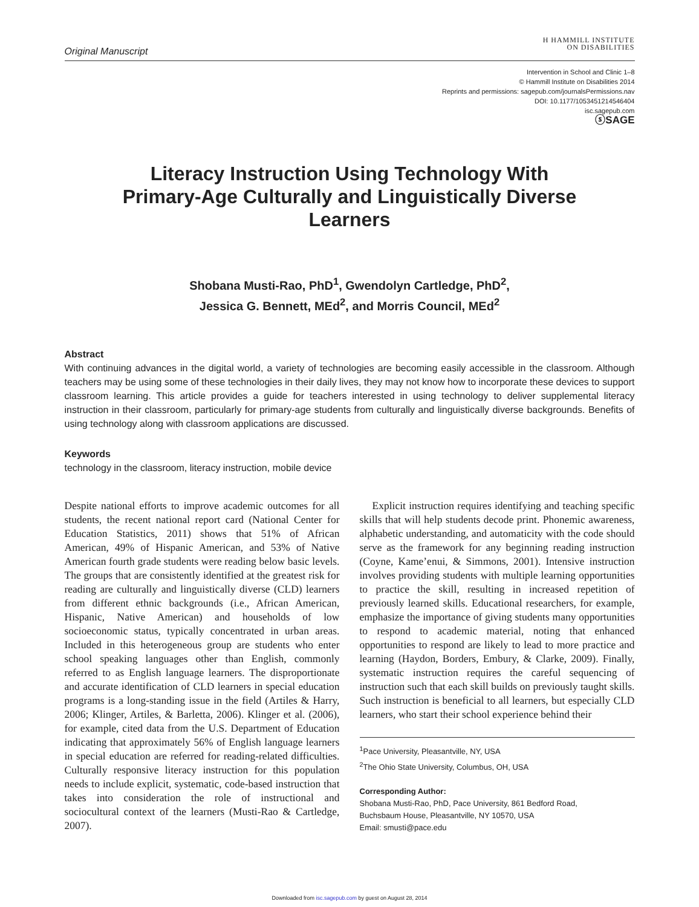Original Manuscript
H HAMMILL INSTITUTE
ON DISABILITIES
Intervention in School and Clinic 1–8
© Hammill Institute on Disabilities 2014
Reprints and permissions: sagepub.com/journalsPermissions.nav
DOI: 10.1177/1053451214546404
isc.sagepub.com
ⓢSAGE
Literacy Instruction Using Technology With Primary-Age Culturally and Linguistically Diverse Learners
Shobana Musti-Rao, PhD<sup>1</sup>, Gwendolyn Cartledge, PhD<sup>2</sup>,
Jessica G. Bennett, MEd<sup>2</sup>, and Morris Council, MEd<sup>2</sup>
Abstract
With continuing advances in the digital world, a variety of technologies are becoming easily accessible in the classroom. Although teachers may be using some of these technologies in their daily lives, they may not know how to incorporate these devices to support classroom learning. This article provides a guide for teachers interested in using technology to deliver supplemental literacy instruction in their classroom, particularly for primary-age students from culturally and linguistically diverse backgrounds. Benefits of using technology along with classroom applications are discussed.
Keywords
technology in the classroom, literacy instruction, mobile device
Despite national efforts to improve academic outcomes for all students, the recent national report card (National Center for Education Statistics, 2011) shows that 51% of African American, 49% of Hispanic American, and 53% of Native American fourth grade students were reading below basic levels. The groups that are consistently identified at the greatest risk for reading are culturally and linguistically diverse (CLD) learners from different ethnic backgrounds (i.e., African American, Hispanic, Native American) and households of low socioeconomic status, typically concentrated in urban areas. Included in this heterogeneous group are students who enter school speaking languages other than English, commonly referred to as English language learners. The disproportionate and accurate identification of CLD learners in special education programs is a long-standing issue in the field (Artiles & Harry, 2006; Klinger, Artiles, & Barletta, 2006). Klinger et al. (2006), for example, cited data from the U.S. Department of Education indicating that approximately 56% of English language learners in special education are referred for reading-related difficulties. Culturally responsive literacy instruction for this population needs to include explicit, systematic, code-based instruction that takes into consideration the role of instructional and sociocultural context of the learners (Musti-Rao & Cartledge, 2007).
Explicit instruction requires identifying and teaching specific skills that will help students decode print. Phonemic awareness, alphabetic understanding, and automaticity with the code should serve as the framework for any beginning reading instruction (Coyne, Kame’enui, & Simmons, 2001). Intensive instruction involves providing students with multiple learning opportunities to practice the skill, resulting in increased repetition of previously learned skills. Educational researchers, for example, emphasize the importance of giving students many opportunities to respond to academic material, noting that enhanced opportunities to respond are likely to lead to more practice and learning (Haydon, Borders, Embury, & Clarke, 2009). Finally, systematic instruction requires the careful sequencing of instruction such that each skill builds on previously taught skills. Such instruction is beneficial to all learners, but especially CLD learners, who start their school experience behind their
<sup>1</sup> Pace University, Pleasantville, NY, USA
<sup>2</sup> The Ohio State University, Columbus, OH, USA
Corresponding Author:
Shobana Musti-Rao, PhD, Pace University, 861 Bedford Road,
Buchsbaum House, Pleasantville, NY 10570, USA
Email: smusti@pace.edu
Downloaded from isc.sagepub.com by guest on August 28, 2014